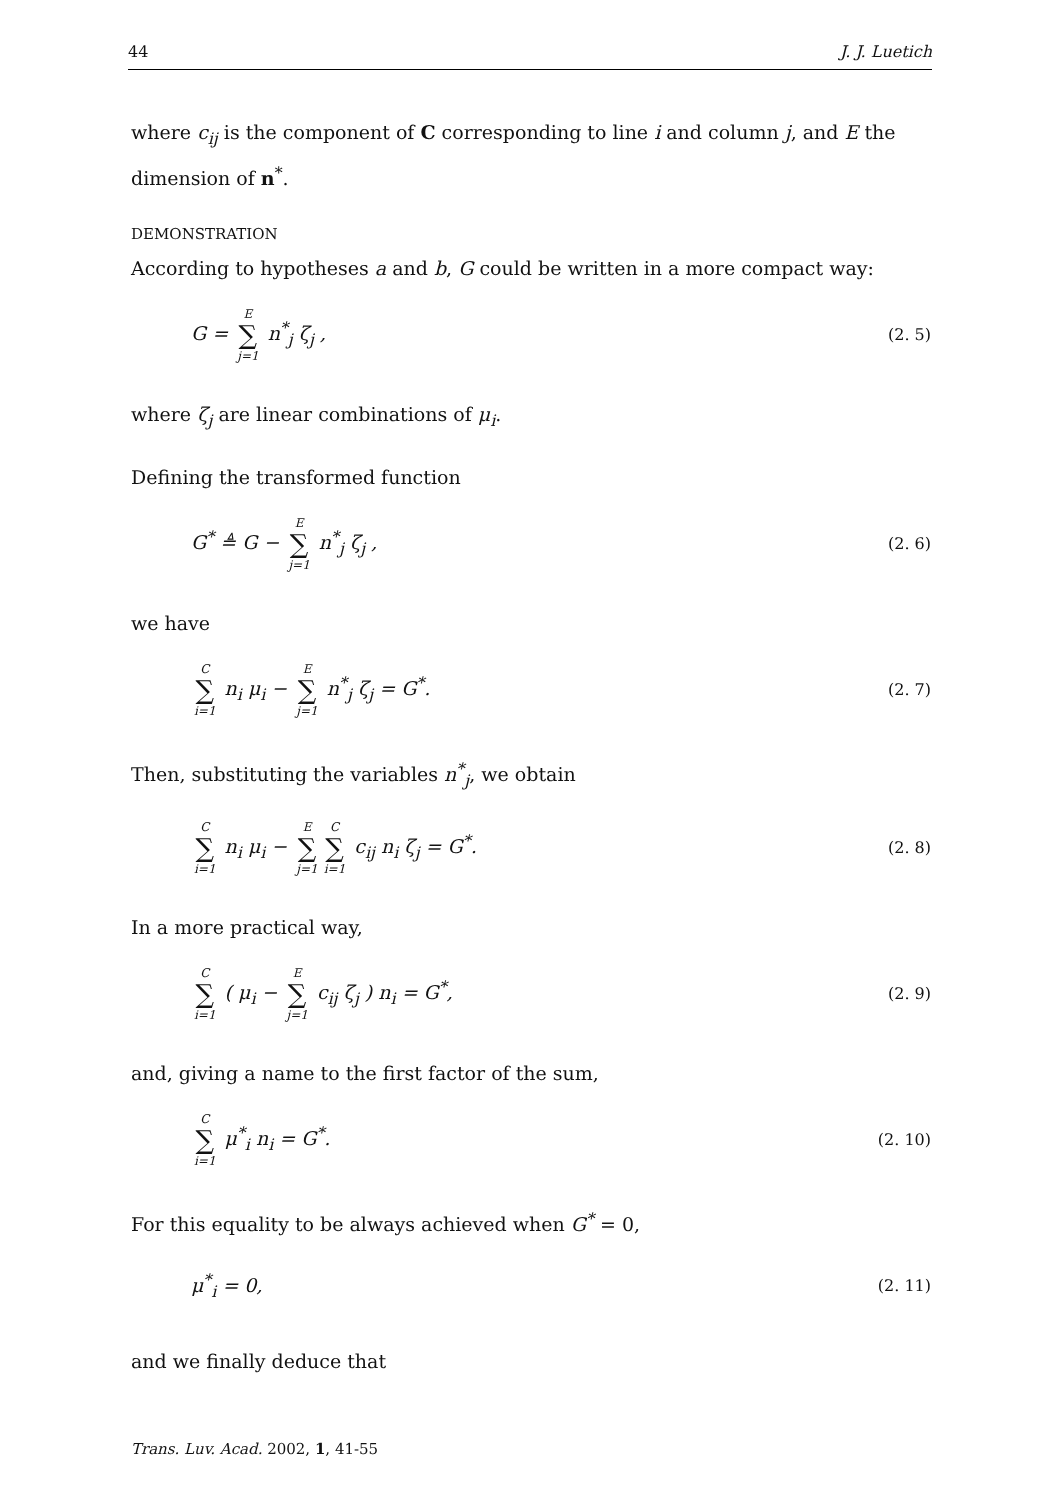44 J. J. Luetich
where c<sub>ij</sub> is the component of C corresponding to line i and column j, and E the dimension of n<sup>*</sup>.
DEMONSTRATION
According to hypotheses a and b, G could be written in a more compact way:
G = E ∑ j=1 n<sup>*</sup><sub>j</sub> ζ<sub>j</sub> , (2. 5)
where ζ<sub>j</sub> are linear combinations of μ<sub>i</sub>.
Defining the transformed function
G<sup>*</sup> ≜ G − E ∑ j=1 n<sup>*</sup><sub>j</sub> ζ<sub>j</sub> , (2. 6)
we have
C ∑ i=1 n<sub>i</sub> μ<sub>i</sub> − E ∑ j=1 n<sup>*</sup><sub>j</sub> ζ<sub>j</sub> = G<sup>*</sup>. (2. 7)
Then, substituting the variables n<sup>*</sup><sub>j</sub>, we obtain
C ∑ i=1 n<sub>i</sub> μ<sub>i</sub> − E ∑ j=1 C ∑ i=1 c<sub>ij</sub> n<sub>i</sub> ζ<sub>j</sub> = G<sup>*</sup>. (2. 8)
In a more practical way,
C ∑ i=1 ( μ<sub>i</sub> − E ∑ j=1 c<sub>ij</sub> ζ<sub>j</sub> ) n<sub>i</sub> = G<sup>*</sup>, (2. 9)
and, giving a name to the first factor of the sum,
C ∑ i=1 μ<sup>*</sup><sub>i</sub> n<sub>i</sub> = G<sup>*</sup>. (2. 10)
For this equality to be always achieved when G<sup>*</sup> = 0,
μ<sup>*</sup><sub>i</sub> = 0, (2. 11)
and we finally deduce that
Trans. Luv. Acad. 2002, 1, 41-55